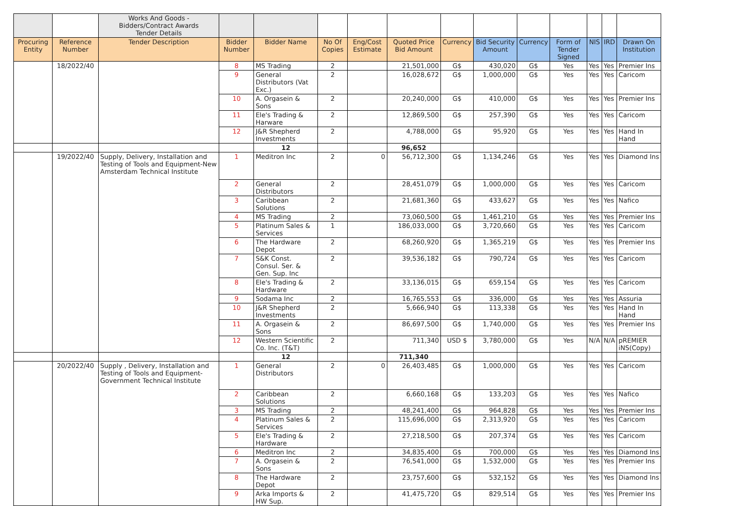| | | Works And Goods - Bidders/Contract Awards Tender Details | | | | | | | | | | | | |
| Procuring Entity | Reference Number | Tender Description | Bidder Number | Bidder Name | No Of Copies | Eng/Cost Estimate | Quoted Price Bid Amount | Currency | Bid Security Amount | Currency | Form of Tender Signed | NIS | IRD | Drawn On Institution |
| | 18/2022/40 | | 8 | MS Trading | 2 | | 21,501,000 | G$ | 430,020 | G$ | Yes | Yes | Yes | Premier Ins |
| | | | 9 | General Distributors (Vat Exc.) | 2 | | 16,028,672 | G$ | 1,000,000 | G$ | Yes | Yes | Yes | Caricom |
| | | | 10 | A. Orgasein & Sons | 2 | | 20,240,000 | G$ | 410,000 | G$ | Yes | Yes | Yes | Premier Ins |
| | | | 11 | Ele's Trading & Harware | 2 | | 12,869,500 | G$ | 257,390 | G$ | Yes | Yes | Yes | Caricom |
| | | | 12 | J&R Shepherd Investments | 2 | | 4,788,000 | G$ | 95,920 | G$ | Yes | Yes | Yes | Hand In Hand |
| | | | | 12 | | | 96,652 | | | | | | | |
| | 19/2022/40 | Supply, Delivery, Installation and Testing of Tools and Equipment-New Amsterdam Technical Institute | 1 | Meditron Inc | 2 | 0 | 56,712,300 | G$ | 1,134,246 | G$ | Yes | Yes | Yes | Diamond Ins |
| | | | 2 | General Distributors | 2 | | 28,451,079 | G$ | 1,000,000 | G$ | Yes | Yes | Yes | Caricom |
| | | | 3 | Caribbean Solutions | 2 | | 21,681,360 | G$ | 433,627 | G$ | Yes | Yes | Yes | Nafico |
| | | | 4 | MS Trading | 2 | | 73,060,500 | G$ | 1,461,210 | G$ | Yes | Yes | Yes | Premier Ins |
| | | | 5 | Platinum Sales & Services | 1 | | 186,033,000 | G$ | 3,720,660 | G$ | Yes | Yes | Yes | Caricom |
| | | | 6 | The Hardware Depot | 2 | | 68,260,920 | G$ | 1,365,219 | G$ | Yes | Yes | Yes | Premier Ins |
| | | | 7 | S&K Const. Consul. Ser. & Gen. Sup. Inc | 2 | | 39,536,182 | G$ | 790,724 | G$ | Yes | Yes | Yes | Caricom |
| | | | 8 | Ele's Trading & Hardware | 2 | | 33,136,015 | G$ | 659,154 | G$ | Yes | Yes | Yes | Caricom |
| | | | 9 | Sodama Inc | 2 | | 16,765,553 | G$ | 336,000 | G$ | Yes | Yes | Yes | Assuria |
| | | | 10 | J&R Shepherd Investments | 2 | | 5,666,940 | G$ | 113,338 | G$ | Yes | Yes | Yes | Hand In Hand |
| | | | 11 | A. Orgasein & Sons | 2 | | 86,697,500 | G$ | 1,740,000 | G$ | Yes | Yes | Yes | Premier Ins |
| | | | 12 | Western Scientific Co. Inc. (T&T) | 2 | | 711,340 | USD $ | 3,780,000 | G$ | Yes | N/A | N/A | pREMIER iNS(Copy) |
| | | | | 12 | | | 711,340 | | | | | | | |
| | 20/2022/40 | Supply , Delivery, Installation and Testing of Tools and Equipment-Government Technical Institute | 1 | General Distributors | 2 | 0 | 26,403,485 | G$ | 1,000,000 | G$ | Yes | Yes | Yes | Caricom |
| | | | 2 | Caribbean Solutions | 2 | | 6,660,168 | G$ | 133,203 | G$ | Yes | Yes | Yes | Nafico |
| | | | 3 | MS Trading | 2 | | 48,241,400 | G$ | 964,828 | G$ | Yes | Yes | Yes | Premier Ins |
| | | | 4 | Platinum Sales & Services | 2 | | 115,696,000 | G$ | 2,313,920 | G$ | Yes | Yes | Yes | Caricom |
| | | | 5 | Ele's Trading & Hardware | 2 | | 27,218,500 | G$ | 207,374 | G$ | Yes | Yes | Yes | Caricom |
| | | | 6 | Meditron Inc | 2 | | 34,835,400 | G$ | 700,000 | G$ | Yes | Yes | Yes | Diamond Ins |
| | | | 7 | A. Orgasein & Sons | 2 | | 76,541,000 | G$ | 1,532,000 | G$ | Yes | Yes | Yes | Premier Ins |
| | | | 8 | The Hardware Depot | 2 | | 23,757,600 | G$ | 532,152 | G$ | Yes | Yes | Yes | Diamond Ins |
| | | | 9 | Arka Imports & HW Sup. | 2 | | 41,475,720 | G$ | 829,514 | G$ | Yes | Yes | Yes | Premier Ins |